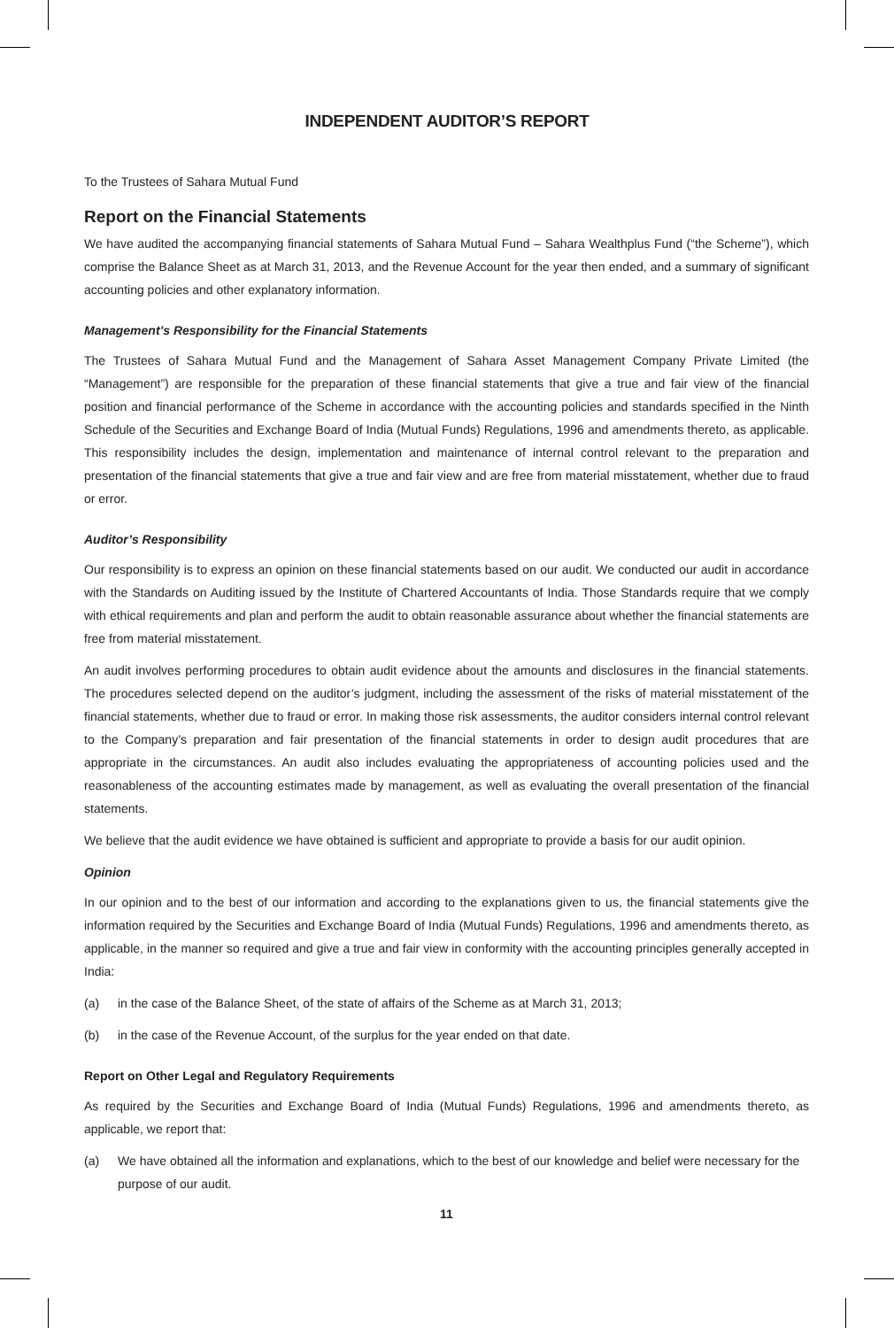INDEPENDENT AUDITOR’S REPORT
To the Trustees of Sahara Mutual Fund
Report on the Financial Statements
We have audited the accompanying financial statements of Sahara Mutual Fund – Sahara Wealthplus Fund (“the Scheme”), which comprise the Balance Sheet as at March 31, 2013, and the Revenue Account for the year then ended, and a summary of significant accounting policies and other explanatory information.
Management’s Responsibility for the Financial Statements
The Trustees of Sahara Mutual Fund and the Management of Sahara Asset Management Company Private Limited (the “Management”) are responsible for the preparation of these financial statements that give a true and fair view of the financial position and financial performance of the Scheme in accordance with the accounting policies and standards specified in the Ninth Schedule of the Securities and Exchange Board of India (Mutual Funds) Regulations, 1996 and amendments thereto, as applicable. This responsibility includes the design, implementation and maintenance of internal control relevant to the preparation and presentation of the financial statements that give a true and fair view and are free from material misstatement, whether due to fraud or error.
Auditor’s Responsibility
Our responsibility is to express an opinion on these financial statements based on our audit. We conducted our audit in accordance with the Standards on Auditing issued by the Institute of Chartered Accountants of India. Those Standards require that we comply with ethical requirements and plan and perform the audit to obtain reasonable assurance about whether the financial statements are free from material misstatement.
An audit involves performing procedures to obtain audit evidence about the amounts and disclosures in the financial statements. The procedures selected depend on the auditor’s judgment, including the assessment of the risks of material misstatement of the financial statements, whether due to fraud or error. In making those risk assessments, the auditor considers internal control relevant to the Company’s preparation and fair presentation of the financial statements in order to design audit procedures that are appropriate in the circumstances. An audit also includes evaluating the appropriateness of accounting policies used and the reasonableness of the accounting estimates made by management, as well as evaluating the overall presentation of the financial statements.
We believe that the audit evidence we have obtained is sufficient and appropriate to provide a basis for our audit opinion.
Opinion
In our opinion and to the best of our information and according to the explanations given to us, the financial statements give the information required by the Securities and Exchange Board of India (Mutual Funds) Regulations, 1996 and amendments thereto, as applicable, in the manner so required and give a true and fair view in conformity with the accounting principles generally accepted in India:
(a) in the case of the Balance Sheet, of the state of affairs of the Scheme as at March 31, 2013;
(b) in the case of the Revenue Account, of the surplus for the year ended on that date.
Report on Other Legal and Regulatory Requirements
As required by the Securities and Exchange Board of India (Mutual Funds) Regulations, 1996 and amendments thereto, as applicable, we report that:
(a) We have obtained all the information and explanations, which to the best of our knowledge and belief were necessary for the purpose of our audit.
11